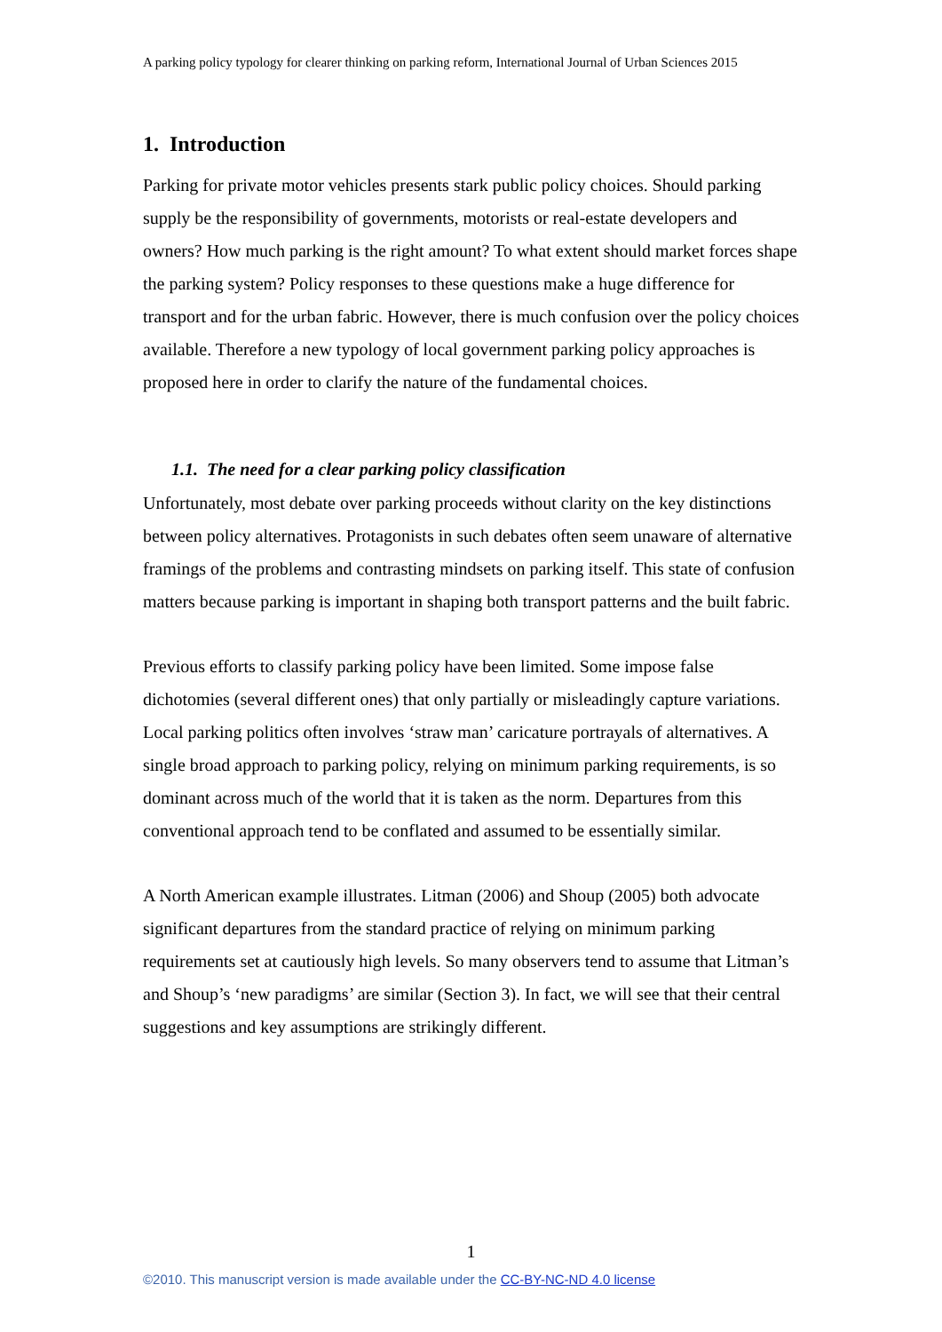A parking policy typology for clearer thinking on parking reform, International Journal of Urban Sciences 2015
1. Introduction
Parking for private motor vehicles presents stark public policy choices. Should parking supply be the responsibility of governments, motorists or real-estate developers and owners? How much parking is the right amount? To what extent should market forces shape the parking system? Policy responses to these questions make a huge difference for transport and for the urban fabric. However, there is much confusion over the policy choices available. Therefore a new typology of local government parking policy approaches is proposed here in order to clarify the nature of the fundamental choices.
1.1. The need for a clear parking policy classification
Unfortunately, most debate over parking proceeds without clarity on the key distinctions between policy alternatives. Protagonists in such debates often seem unaware of alternative framings of the problems and contrasting mindsets on parking itself. This state of confusion matters because parking is important in shaping both transport patterns and the built fabric.
Previous efforts to classify parking policy have been limited. Some impose false dichotomies (several different ones) that only partially or misleadingly capture variations. Local parking politics often involves ‘straw man’ caricature portrayals of alternatives. A single broad approach to parking policy, relying on minimum parking requirements, is so dominant across much of the world that it is taken as the norm. Departures from this conventional approach tend to be conflated and assumed to be essentially similar.
A North American example illustrates. Litman (2006) and Shoup (2005) both advocate significant departures from the standard practice of relying on minimum parking requirements set at cautiously high levels. So many observers tend to assume that Litman’s and Shoup’s ‘new paradigms’ are similar (Section 3). In fact, we will see that their central suggestions and key assumptions are strikingly different.
1
©2010. This manuscript version is made available under the CC-BY-NC-ND 4.0 license